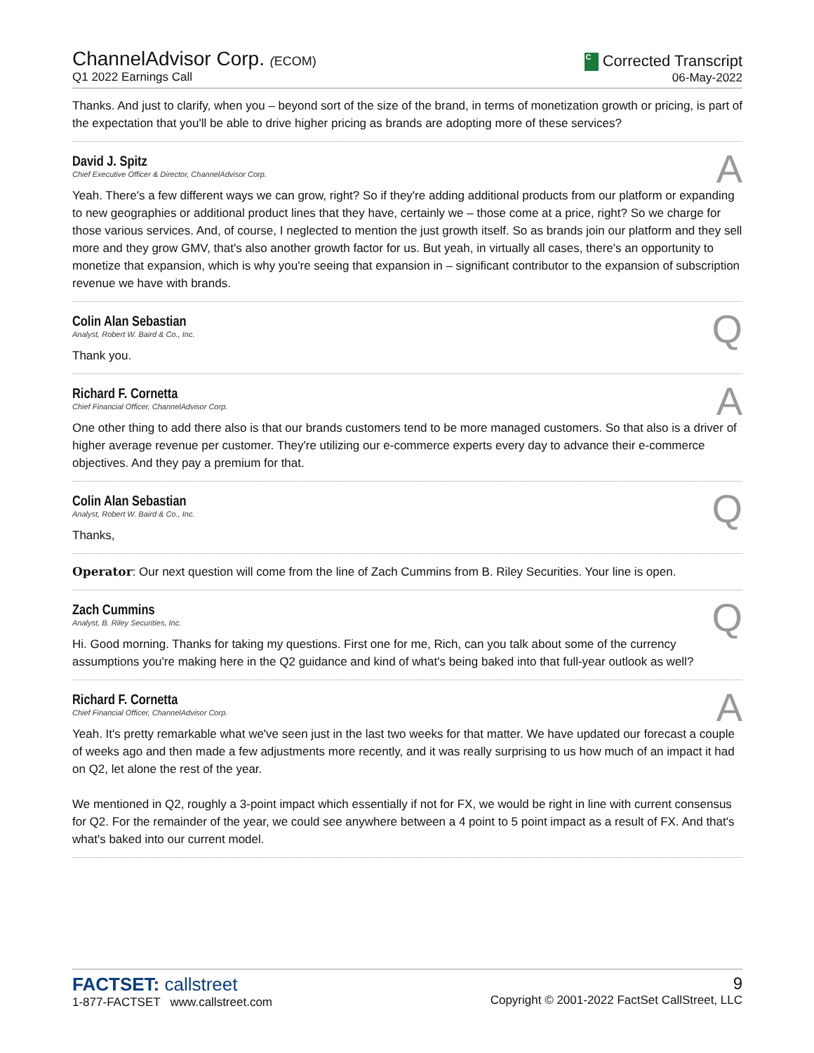ChannelAdvisor Corp. (ECOM)
Q1 2022 Earnings Call
C Corrected Transcript
06-May-2022
Thanks. And just to clarify, when you – beyond sort of the size of the brand, in terms of monetization growth or pricing, is part of the expectation that you'll be able to drive higher pricing as brands are adopting more of these services?
David J. Spitz
Chief Executive Officer & Director, ChannelAdvisor Corp.
A
Yeah. There's a few different ways we can grow, right? So if they're adding additional products from our platform or expanding to new geographies or additional product lines that they have, certainly we – those come at a price, right? So we charge for those various services. And, of course, I neglected to mention the just growth itself. So as brands join our platform and they sell more and they grow GMV, that's also another growth factor for us. But yeah, in virtually all cases, there's an opportunity to monetize that expansion, which is why you're seeing that expansion in – significant contributor to the expansion of subscription revenue we have with brands.
Colin Alan Sebastian
Analyst, Robert W. Baird & Co., Inc.
Q
Thank you.
Richard F. Cornetta
Chief Financial Officer, ChannelAdvisor Corp.
A
One other thing to add there also is that our brands customers tend to be more managed customers. So that also is a driver of higher average revenue per customer. They're utilizing our e-commerce experts every day to advance their e-commerce objectives. And they pay a premium for that.
Colin Alan Sebastian
Analyst, Robert W. Baird & Co., Inc.
Q
Thanks,
Operator: Our next question will come from the line of Zach Cummins from B. Riley Securities. Your line is open.
Zach Cummins
Analyst, B. Riley Securities, Inc.
Q
Hi. Good morning. Thanks for taking my questions. First one for me, Rich, can you talk about some of the currency assumptions you're making here in the Q2 guidance and kind of what's being baked into that full-year outlook as well?
Richard F. Cornetta
Chief Financial Officer, ChannelAdvisor Corp.
A
Yeah. It's pretty remarkable what we've seen just in the last two weeks for that matter. We have updated our forecast a couple of weeks ago and then made a few adjustments more recently, and it was really surprising to us how much of an impact it had on Q2, let alone the rest of the year.
We mentioned in Q2, roughly a 3-point impact which essentially if not for FX, we would be right in line with current consensus for Q2. For the remainder of the year, we could see anywhere between a 4 point to 5 point impact as a result of FX. And that's what's baked into our current model.
FACTSET: callstreet
1-877-FACTSET www.callstreet.com
9
Copyright © 2001-2022 FactSet CallStreet, LLC